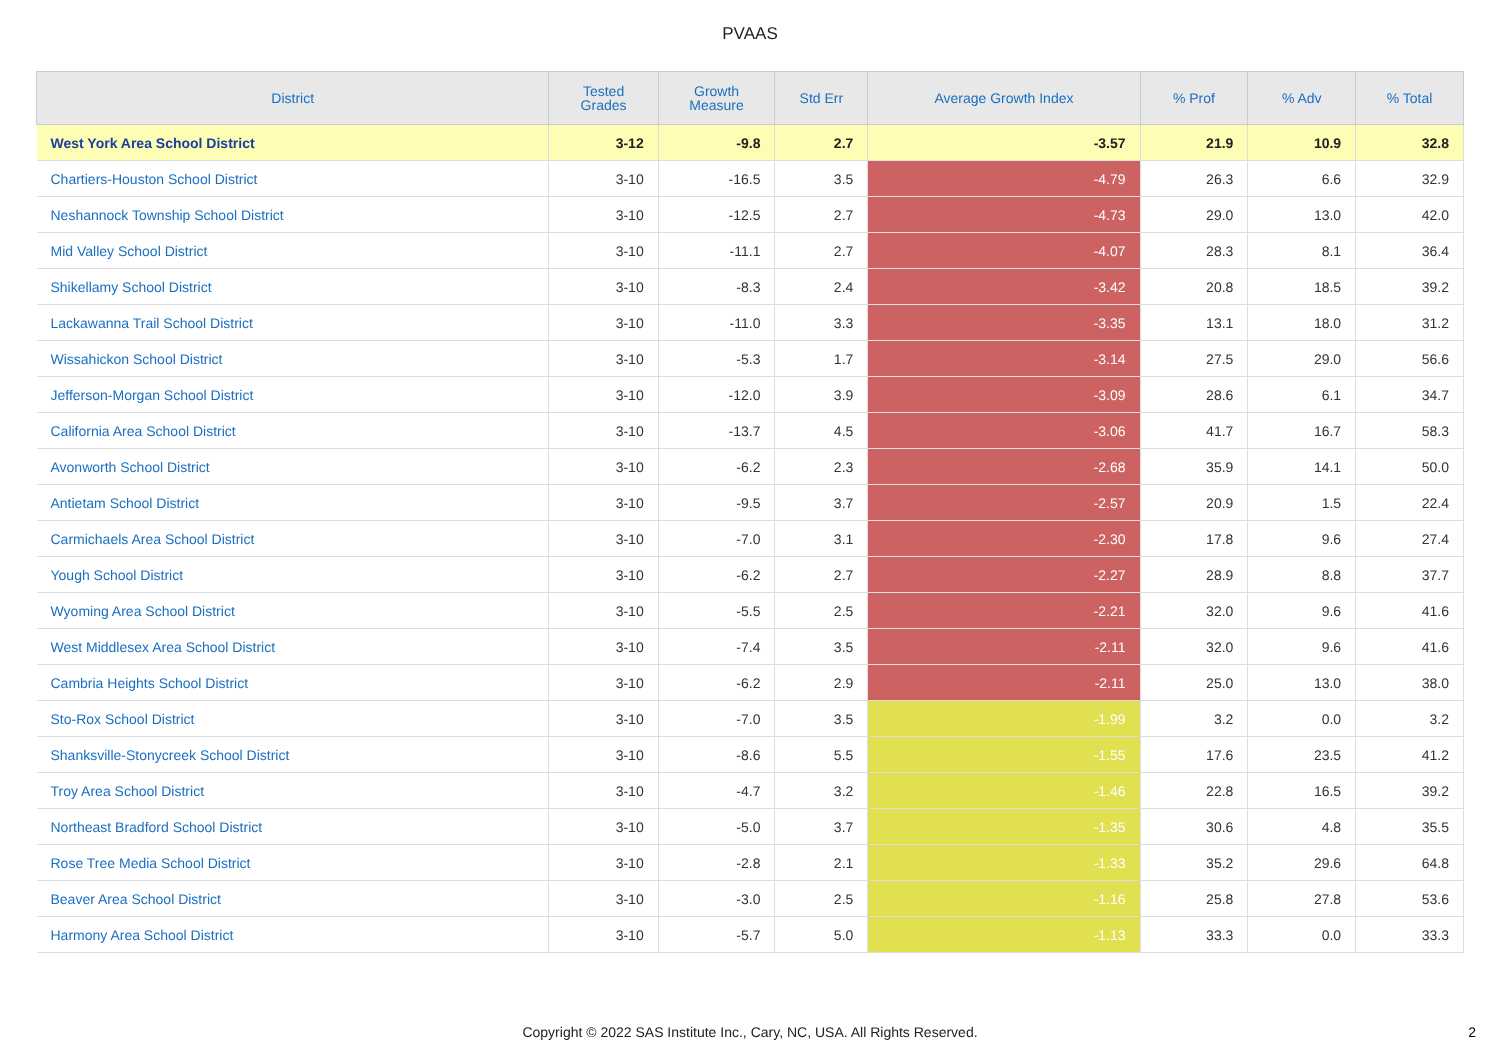PVAAS
| District | Tested Grades | Growth Measure | Std Err | Average Growth Index | % Prof | % Adv | % Total |
| --- | --- | --- | --- | --- | --- | --- | --- |
| West York Area School District | 3-12 | -9.8 | 2.7 | -3.57 | 21.9 | 10.9 | 32.8 |
| Chartiers-Houston School District | 3-10 | -16.5 | 3.5 | -4.79 | 26.3 | 6.6 | 32.9 |
| Neshannock Township School District | 3-10 | -12.5 | 2.7 | -4.73 | 29.0 | 13.0 | 42.0 |
| Mid Valley School District | 3-10 | -11.1 | 2.7 | -4.07 | 28.3 | 8.1 | 36.4 |
| Shikellamy School District | 3-10 | -8.3 | 2.4 | -3.42 | 20.8 | 18.5 | 39.2 |
| Lackawanna Trail School District | 3-10 | -11.0 | 3.3 | -3.35 | 13.1 | 18.0 | 31.2 |
| Wissahickon School District | 3-10 | -5.3 | 1.7 | -3.14 | 27.5 | 29.0 | 56.6 |
| Jefferson-Morgan School District | 3-10 | -12.0 | 3.9 | -3.09 | 28.6 | 6.1 | 34.7 |
| California Area School District | 3-10 | -13.7 | 4.5 | -3.06 | 41.7 | 16.7 | 58.3 |
| Avonworth School District | 3-10 | -6.2 | 2.3 | -2.68 | 35.9 | 14.1 | 50.0 |
| Antietam School District | 3-10 | -9.5 | 3.7 | -2.57 | 20.9 | 1.5 | 22.4 |
| Carmichaels Area School District | 3-10 | -7.0 | 3.1 | -2.30 | 17.8 | 9.6 | 27.4 |
| Yough School District | 3-10 | -6.2 | 2.7 | -2.27 | 28.9 | 8.8 | 37.7 |
| Wyoming Area School District | 3-10 | -5.5 | 2.5 | -2.21 | 32.0 | 9.6 | 41.6 |
| West Middlesex Area School District | 3-10 | -7.4 | 3.5 | -2.11 | 32.0 | 9.6 | 41.6 |
| Cambria Heights School District | 3-10 | -6.2 | 2.9 | -2.11 | 25.0 | 13.0 | 38.0 |
| Sto-Rox School District | 3-10 | -7.0 | 3.5 | -1.99 | 3.2 | 0.0 | 3.2 |
| Shanksville-Stonycreek School District | 3-10 | -8.6 | 5.5 | -1.55 | 17.6 | 23.5 | 41.2 |
| Troy Area School District | 3-10 | -4.7 | 3.2 | -1.46 | 22.8 | 16.5 | 39.2 |
| Northeast Bradford School District | 3-10 | -5.0 | 3.7 | -1.35 | 30.6 | 4.8 | 35.5 |
| Rose Tree Media School District | 3-10 | -2.8 | 2.1 | -1.33 | 35.2 | 29.6 | 64.8 |
| Beaver Area School District | 3-10 | -3.0 | 2.5 | -1.16 | 25.8 | 27.8 | 53.6 |
| Harmony Area School District | 3-10 | -5.7 | 5.0 | -1.13 | 33.3 | 0.0 | 33.3 |
Copyright © 2022 SAS Institute Inc., Cary, NC, USA. All Rights Reserved.
2